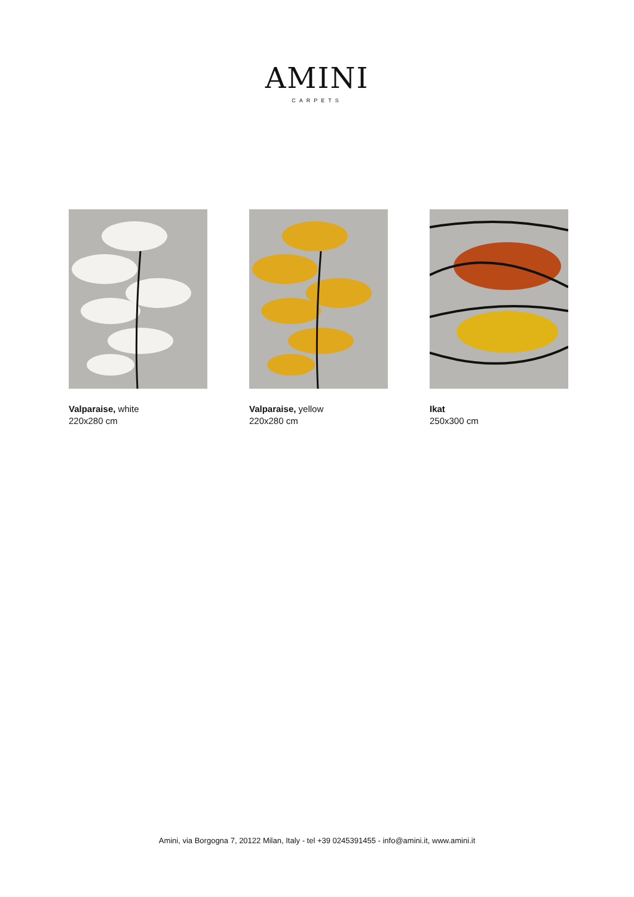AMINI
CARPETS
Valparaise, white
220x280 cm
Valparaise, yellow
220x280 cm
Ikat
250x300 cm
Amini, via Borgogna 7, 20122 Milan, Italy - tel +39 0245391455 - info@amini.it, www.amini.it